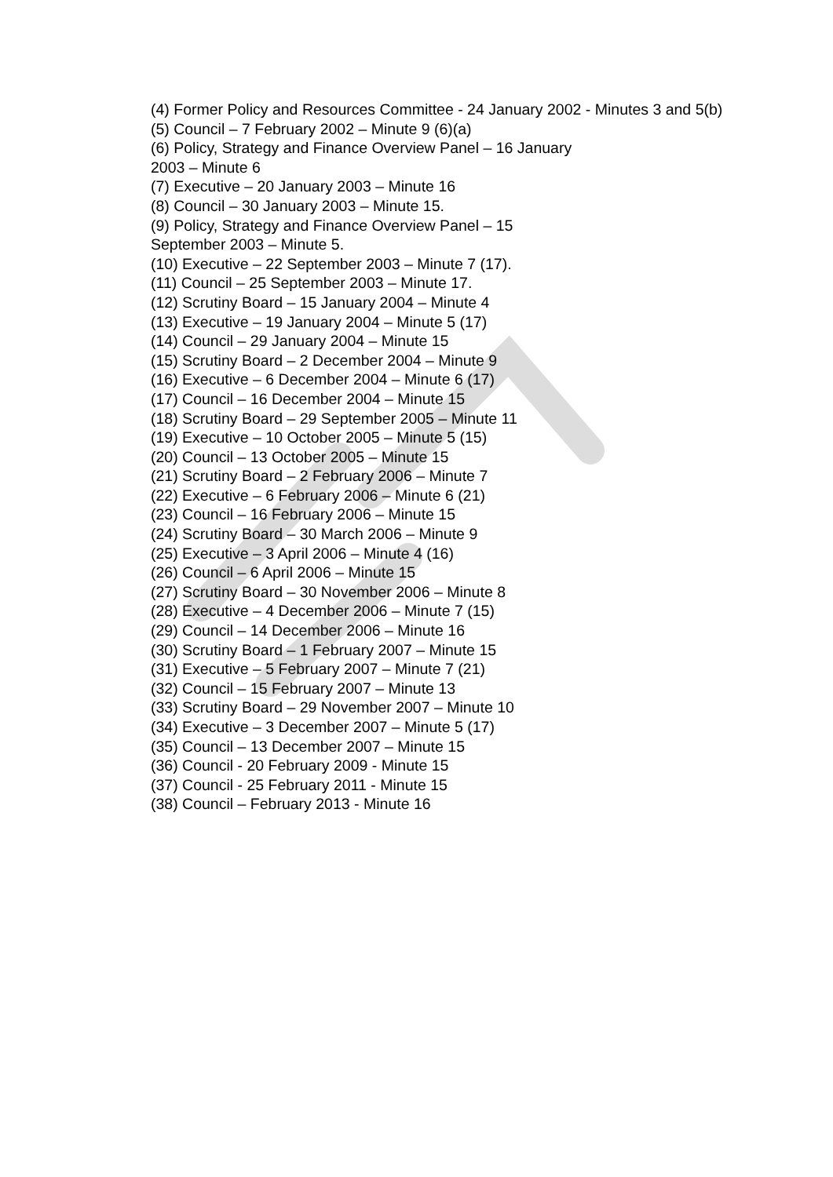(4) Former Policy and Resources Committee - 24 January 2002 - Minutes 3 and 5(b)
(5) Council – 7 February 2002 – Minute 9 (6)(a)
(6) Policy, Strategy and Finance Overview Panel – 16 January
2003 – Minute 6
(7) Executive – 20 January 2003 – Minute 16
(8) Council – 30 January 2003 – Minute 15.
(9) Policy, Strategy and Finance Overview Panel – 15
September 2003 – Minute 5.
(10) Executive – 22 September 2003 – Minute 7 (17).
(11) Council – 25 September 2003 – Minute 17.
(12) Scrutiny Board – 15 January 2004 – Minute 4
(13) Executive – 19 January 2004 – Minute 5 (17)
(14) Council – 29 January 2004 – Minute 15
(15) Scrutiny Board – 2 December 2004 – Minute 9
(16) Executive – 6 December 2004 – Minute 6 (17)
(17) Council – 16 December 2004 – Minute 15
(18) Scrutiny Board – 29 September 2005 – Minute 11
(19) Executive – 10 October 2005 – Minute 5 (15)
(20) Council – 13 October 2005 – Minute 15
(21) Scrutiny Board – 2 February 2006 – Minute 7
(22) Executive – 6 February 2006 – Minute 6 (21)
(23) Council – 16 February 2006 – Minute 15
(24) Scrutiny Board – 30 March 2006 – Minute 9
(25) Executive – 3 April 2006 – Minute 4 (16)
(26) Council – 6 April 2006 – Minute 15
(27) Scrutiny Board – 30 November 2006 – Minute 8
(28) Executive – 4 December 2006 – Minute 7 (15)
(29) Council – 14 December 2006 – Minute 16
(30) Scrutiny Board – 1 February 2007 – Minute 15
(31) Executive – 5 February 2007 – Minute 7 (21)
(32) Council – 15 February 2007 – Minute 13
(33) Scrutiny Board – 29 November 2007 – Minute 10
(34) Executive – 3 December 2007 – Minute 5 (17)
(35) Council – 13 December 2007 – Minute 15
(36) Council - 20 February 2009 - Minute 15
(37) Council - 25 February 2011 - Minute 15
(38) Council – February 2013 - Minute 16